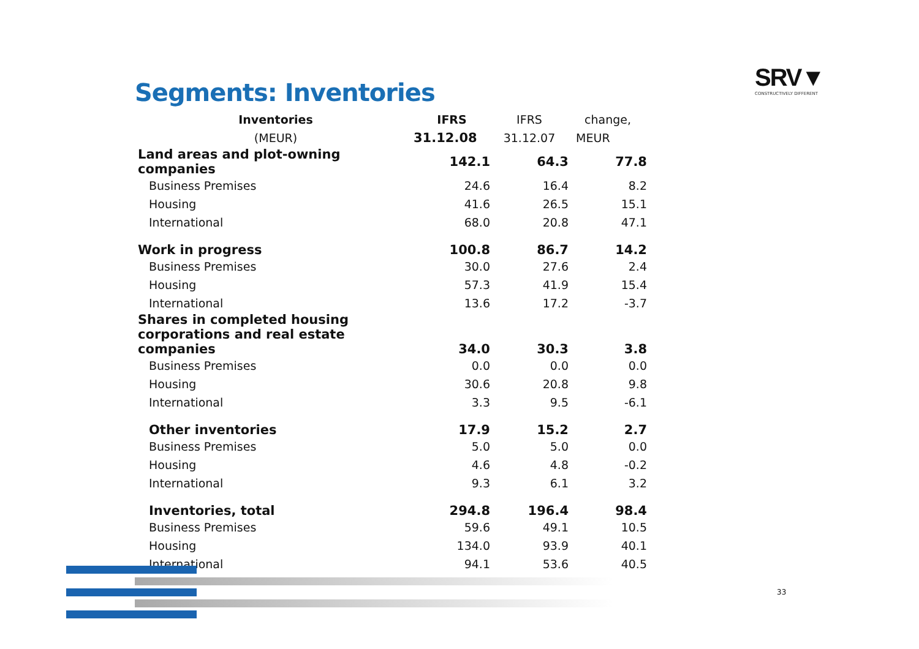Segments: Inventories
SRV▼
CONSTRUCTIVELY DIFFERENT
| Inventories | IFRS | IFRS | change, |
| --- | --- | --- | --- |
| (MEUR) | 31.12.08 | 31.12.07 | MEUR |
| Land areas and plot-owning companies | 142.1 | 64.3 | 77.8 |
| Business Premises | 24.6 | 16.4 | 8.2 |
| Housing | 41.6 | 26.5 | 15.1 |
| International | 68.0 | 20.8 | 47.1 |
| Work in progress | 100.8 | 86.7 | 14.2 |
| Business Premises | 30.0 | 27.6 | 2.4 |
| Housing | 57.3 | 41.9 | 15.4 |
| International | 13.6 | 17.2 | -3.7 |
| Shares in completed housing corporations and real estate companies | 34.0 | 30.3 | 3.8 |
| Business Premises | 0.0 | 0.0 | 0.0 |
| Housing | 30.6 | 20.8 | 9.8 |
| International | 3.3 | 9.5 | -6.1 |
| Other inventories | 17.9 | 15.2 | 2.7 |
| Business Premises | 5.0 | 5.0 | 0.0 |
| Housing | 4.6 | 4.8 | -0.2 |
| International | 9.3 | 6.1 | 3.2 |
| Inventories, total | 294.8 | 196.4 | 98.4 |
| Business Premises | 59.6 | 49.1 | 10.5 |
| Housing | 134.0 | 93.9 | 40.1 |
| International | 94.1 | 53.6 | 40.5 |
33